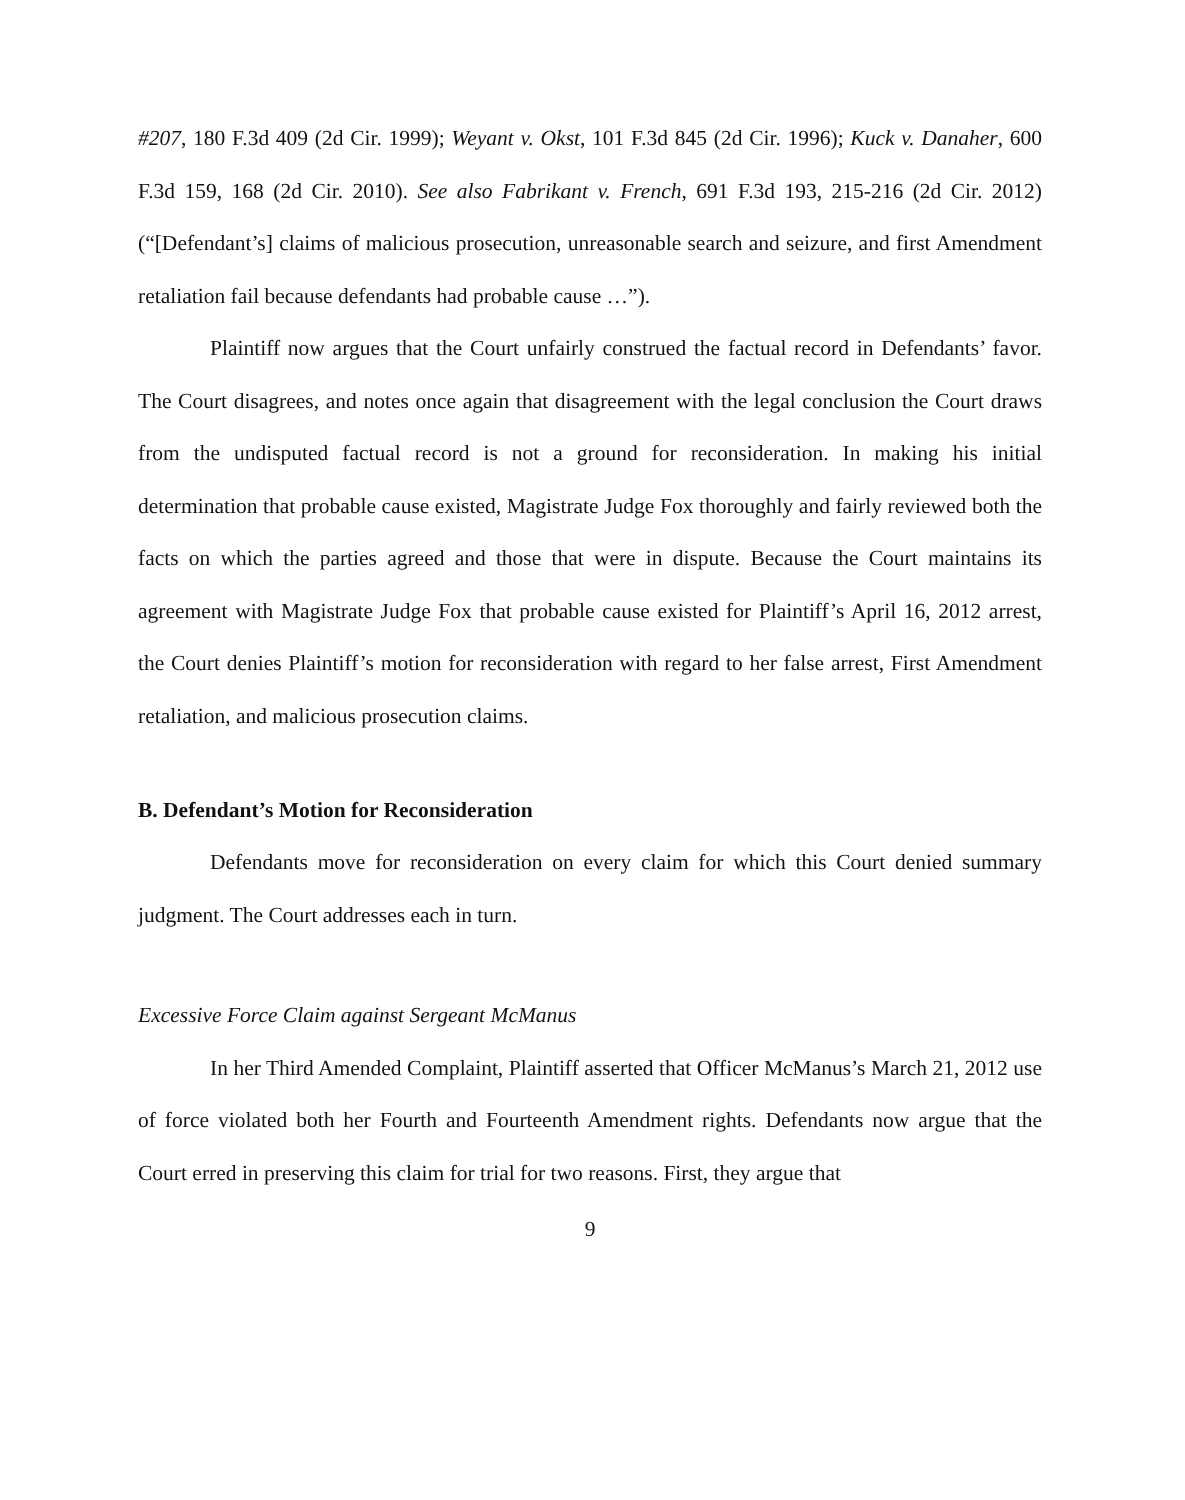#207, 180 F.3d 409 (2d Cir. 1999); Weyant v. Okst, 101 F.3d 845 (2d Cir. 1996); Kuck v. Danaher, 600 F.3d 159, 168 (2d Cir. 2010). See also Fabrikant v. French, 691 F.3d 193, 215-216 (2d Cir. 2012) (“[Defendant’s] claims of malicious prosecution, unreasonable search and seizure, and first Amendment retaliation fail because defendants had probable cause …”).
Plaintiff now argues that the Court unfairly construed the factual record in Defendants’ favor. The Court disagrees, and notes once again that disagreement with the legal conclusion the Court draws from the undisputed factual record is not a ground for reconsideration. In making his initial determination that probable cause existed, Magistrate Judge Fox thoroughly and fairly reviewed both the facts on which the parties agreed and those that were in dispute. Because the Court maintains its agreement with Magistrate Judge Fox that probable cause existed for Plaintiff’s April 16, 2012 arrest, the Court denies Plaintiff’s motion for reconsideration with regard to her false arrest, First Amendment retaliation, and malicious prosecution claims.
B. Defendant’s Motion for Reconsideration
Defendants move for reconsideration on every claim for which this Court denied summary judgment. The Court addresses each in turn.
Excessive Force Claim against Sergeant McManus
In her Third Amended Complaint, Plaintiff asserted that Officer McManus’s March 21, 2012 use of force violated both her Fourth and Fourteenth Amendment rights. Defendants now argue that the Court erred in preserving this claim for trial for two reasons. First, they argue that
9